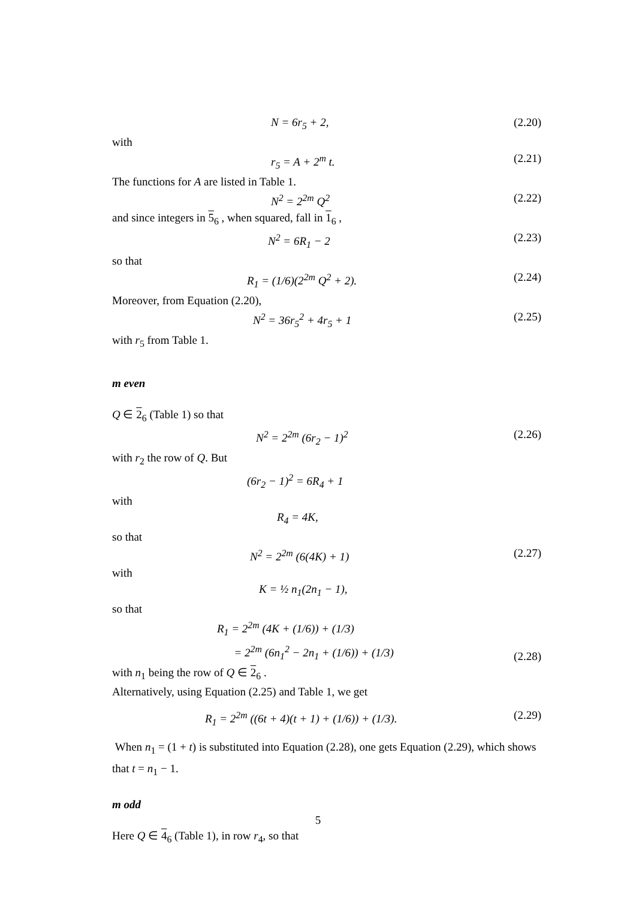N = 6r<sub>5</sub> + 2, (2.20)
with
r<sub>5</sub> = A + 2<sup>m</sup> t. (2.21)
The functions for A are listed in Table 1.
N<sup>2</sup> = 2<sup>2m</sup> Q<sup>2</sup> (2.22)
and since integers in 5<sub>6</sub> , when squared, fall in 1<sub>6</sub> ,
N<sup>2</sup> = 6R<sub>1</sub> − 2 (2.23)
so that
R<sub>1</sub> = (1/6)(2<sup>2m</sup> Q<sup>2</sup> + 2). (2.24)
Moreover, from Equation (2.20),
N<sup>2</sup> = 36r<sub>5</sub><sup>2</sup> + 4r<sub>5</sub> + 1 (2.25)
with r<sub>5</sub> from Table 1.
m even
Q ∈ 2<sub>6</sub> (Table 1) so that
N<sup>2</sup> = 2<sup>2m</sup> (6r<sub>2</sub> − 1)<sup>2</sup> (2.26)
with r<sub>2</sub> the row of Q. But
(6r<sub>2</sub> − 1)<sup>2</sup> = 6R<sub>4</sub> + 1
with
R<sub>4</sub> = 4K,
so that
N<sup>2</sup> = 2<sup>2m</sup> (6(4K) + 1) (2.27)
with
K = ½ n<sub>1</sub>(2n<sub>1</sub> − 1),
so that
R<sub>1</sub> = 2<sup>2m</sup> (4K + (1/6)) + (1/3)
= 2<sup>2m</sup> (6n<sub>1</sub><sup>2</sup> − 2n<sub>1</sub> + (1/6)) + (1/3) (2.28)
with n<sub>1</sub> being the row of Q ∈ 2<sub>6</sub> .
Alternatively, using Equation (2.25) and Table 1, we get
R<sub>1</sub> = 2<sup>2m</sup> ((6t + 4)(t + 1) + (1/6)) + (1/3). (2.29)
When n<sub>1</sub> = (1 + t) is substituted into Equation (2.28), one gets Equation (2.29), which shows that t = n<sub>1</sub> − 1.
m odd
Here Q ∈ 4<sub>6</sub> (Table 1), in row r<sub>4</sub>, so that
5